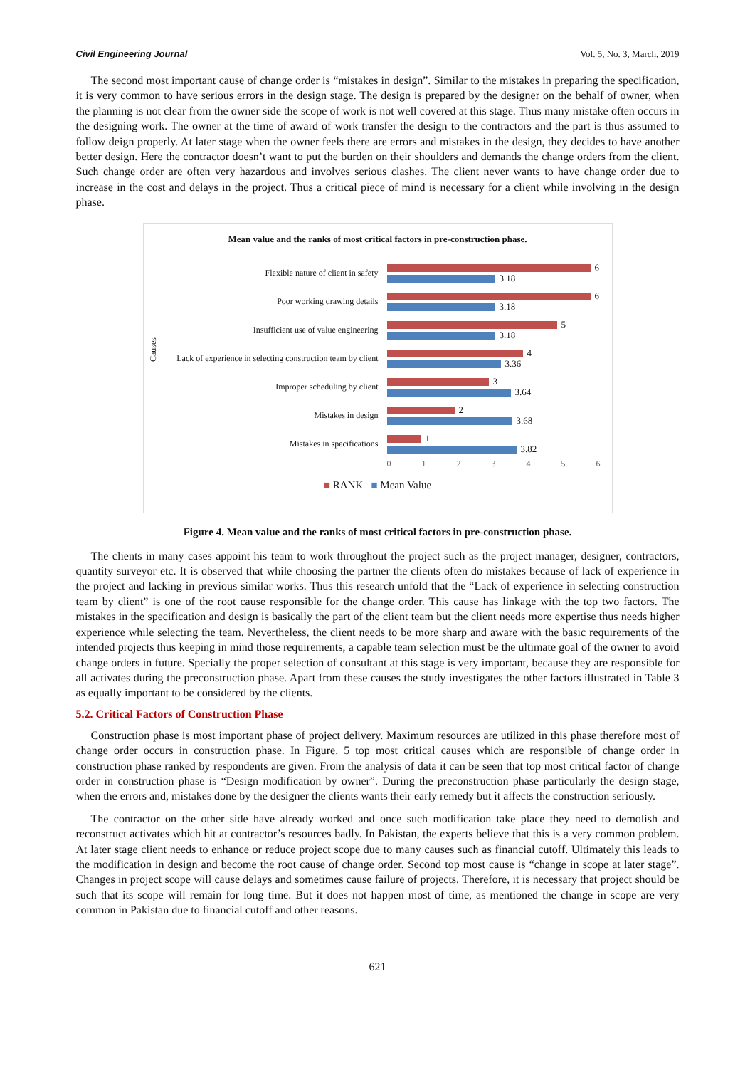Civil Engineering Journal Vol. 5, No. 3, March, 2019
The second most important cause of change order is “mistakes in design”. Similar to the mistakes in preparing the specification, it is very common to have serious errors in the design stage. The design is prepared by the designer on the behalf of owner, when the planning is not clear from the owner side the scope of work is not well covered at this stage. Thus many mistake often occurs in the designing work. The owner at the time of award of work transfer the design to the contractors and the part is thus assumed to follow deign properly. At later stage when the owner feels there are errors and mistakes in the design, they decides to have another better design. Here the contractor doesn’t want to put the burden on their shoulders and demands the change orders from the client. Such change order are often very hazardous and involves serious clashes. The client never wants to have change order due to increase in the cost and delays in the project. Thus a critical piece of mind is necessary for a client while involving in the design phase.
Mean value and the ranks of most critical factors in pre-construction phase.
Causes
Flexible nature of client in safety
6
3.18
Poor working drawing details
6
3.18
Insufficient use of value engineering
5
3.18
Lack of experience in selecting construction team by client
4
3.36
Improper scheduling by client
3
3.64
Mistakes in design
2
3.68
Mistakes in specifications
1
3.82
0 1 2 3 4 5 6
■ RANK ■ Mean Value
Figure 4. Mean value and the ranks of most critical factors in pre-construction phase.
The clients in many cases appoint his team to work throughout the project such as the project manager, designer, contractors, quantity surveyor etc. It is observed that while choosing the partner the clients often do mistakes because of lack of experience in the project and lacking in previous similar works. Thus this research unfold that the “Lack of experience in selecting construction team by client” is one of the root cause responsible for the change order. This cause has linkage with the top two factors. The mistakes in the specification and design is basically the part of the client team but the client needs more expertise thus needs higher experience while selecting the team. Nevertheless, the client needs to be more sharp and aware with the basic requirements of the intended projects thus keeping in mind those requirements, a capable team selection must be the ultimate goal of the owner to avoid change orders in future. Specially the proper selection of consultant at this stage is very important, because they are responsible for all activates during the preconstruction phase. Apart from these causes the study investigates the other factors illustrated in Table 3 as equally important to be considered by the clients.
5.2. Critical Factors of Construction Phase
Construction phase is most important phase of project delivery. Maximum resources are utilized in this phase therefore most of change order occurs in construction phase. In Figure. 5 top most critical causes which are responsible of change order in construction phase ranked by respondents are given. From the analysis of data it can be seen that top most critical factor of change order in construction phase is “Design modification by owner”. During the preconstruction phase particularly the design stage, when the errors and, mistakes done by the designer the clients wants their early remedy but it affects the construction seriously.
The contractor on the other side have already worked and once such modification take place they need to demolish and reconstruct activates which hit at contractor’s resources badly. In Pakistan, the experts believe that this is a very common problem. At later stage client needs to enhance or reduce project scope due to many causes such as financial cutoff. Ultimately this leads to the modification in design and become the root cause of change order. Second top most cause is “change in scope at later stage”. Changes in project scope will cause delays and sometimes cause failure of projects. Therefore, it is necessary that project should be such that its scope will remain for long time. But it does not happen most of time, as mentioned the change in scope are very common in Pakistan due to financial cutoff and other reasons.
621